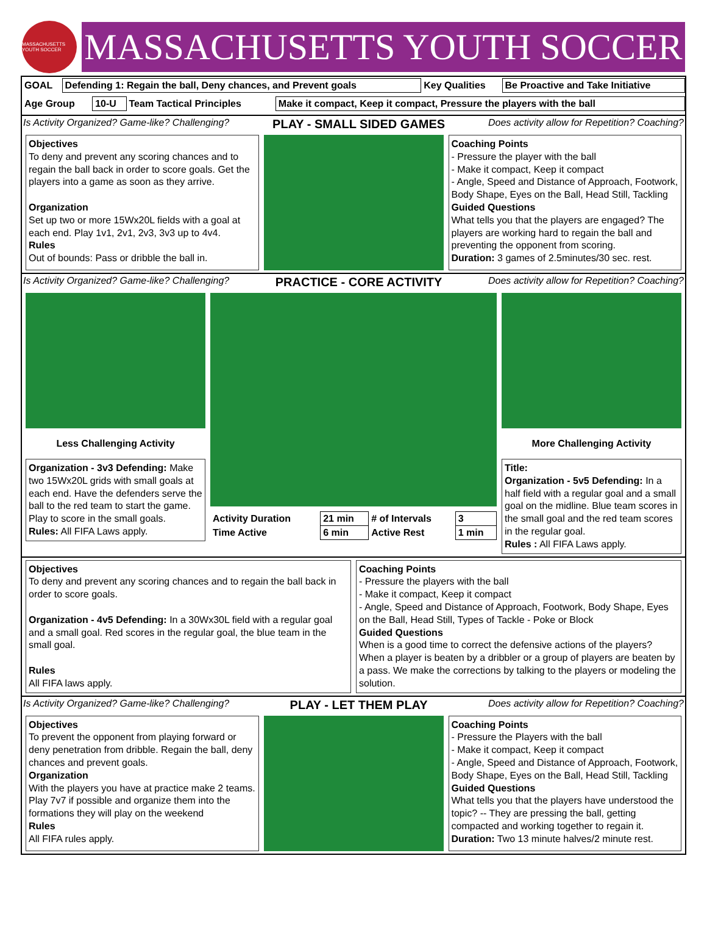MASSACHUSETTS YOUTH SOCCER
MASSACHUSETTS YOUTH SOCCER
| GOAL | Defending 1: Regain the ball, Deny chances, and Prevent goals | Key Qualities | Be Proactive and Take Initiative |
| Age Group | 10-U | Team Tactical Principles | Make it compact, Keep it compact, Pressure the players with the ball |
Is Activity Organized? Game-like? Challenging? PLAY - SMALL SIDED GAMES Does activity allow for Repetition? Coaching?
Objectives
To deny and prevent any scoring chances and to regain the ball back in order to score goals. Get the players into a game as soon as they arrive.
Organization
Set up two or more 15Wx20L fields with a goal at each end. Play 1v1, 2v1, 2v3, 3v3 up to 4v4.
Rules
Out of bounds: Pass or dribble the ball in.
Coaching Points
- Pressure the player with the ball
- Make it compact, Keep it compact
- Angle, Speed and Distance of Approach, Footwork, Body Shape, Eyes on the Ball, Head Still, Tackling
Guided Questions
What tells you that the players are engaged? The players are working hard to regain the ball and preventing the opponent from scoring.
Duration: 3 games of 2.5minutes/30 sec. rest.
Is Activity Organized? Game-like? Challenging? PRACTICE - CORE ACTIVITY Does activity allow for Repetition? Coaching?
Less Challenging Activity
Organization - 3v3 Defending: Make two 15Wx20L grids with small goals at each end. Have the defenders serve the ball to the red team to start the game. Play to score in the small goals.
Rules: All FIFA Laws apply.
| Activity Duration | 21 min | # of Intervals | 3 |
| Time Active | 6 min | Active Rest | 1 min |
More Challenging Activity
Title:
Organization - 5v5 Defending: In a half field with a regular goal and a small goal on the midline. Blue team scores in the small goal and the red team scores in the regular goal.
Rules : All FIFA Laws apply.
Objectives
To deny and prevent any scoring chances and to regain the ball back in order to score goals.
Organization - 4v5 Defending: In a 30Wx30L field with a regular goal and a small goal. Red scores in the regular goal, the blue team in the small goal.
Rules
All FIFA laws apply.
Coaching Points
- Pressure the players with the ball
- Make it compact, Keep it compact
- Angle, Speed and Distance of Approach, Footwork, Body Shape, Eyes on the Ball, Head Still, Types of Tackle - Poke or Block
Guided Questions
When is a good time to correct the defensive actions of the players? When a player is beaten by a dribbler or a group of players are beaten by a pass. We make the corrections by talking to the players or modeling the solution.
Is Activity Organized? Game-like? Challenging? PLAY - LET THEM PLAY Does activity allow for Repetition? Coaching?
Objectives
To prevent the opponent from playing forward or deny penetration from dribble. Regain the ball, deny chances and prevent goals.
Organization
With the players you have at practice make 2 teams. Play 7v7 if possible and organize them into the formations they will play on the weekend
Rules
All FIFA rules apply.
Coaching Points
- Pressure the Players with the ball
- Make it compact, Keep it compact
- Angle, Speed and Distance of Approach, Footwork, Body Shape, Eyes on the Ball, Head Still, Tackling
Guided Questions
What tells you that the players have understood the topic? -- They are pressing the ball, getting compacted and working together to regain it.
Duration: Two 13 minute halves/2 minute rest.